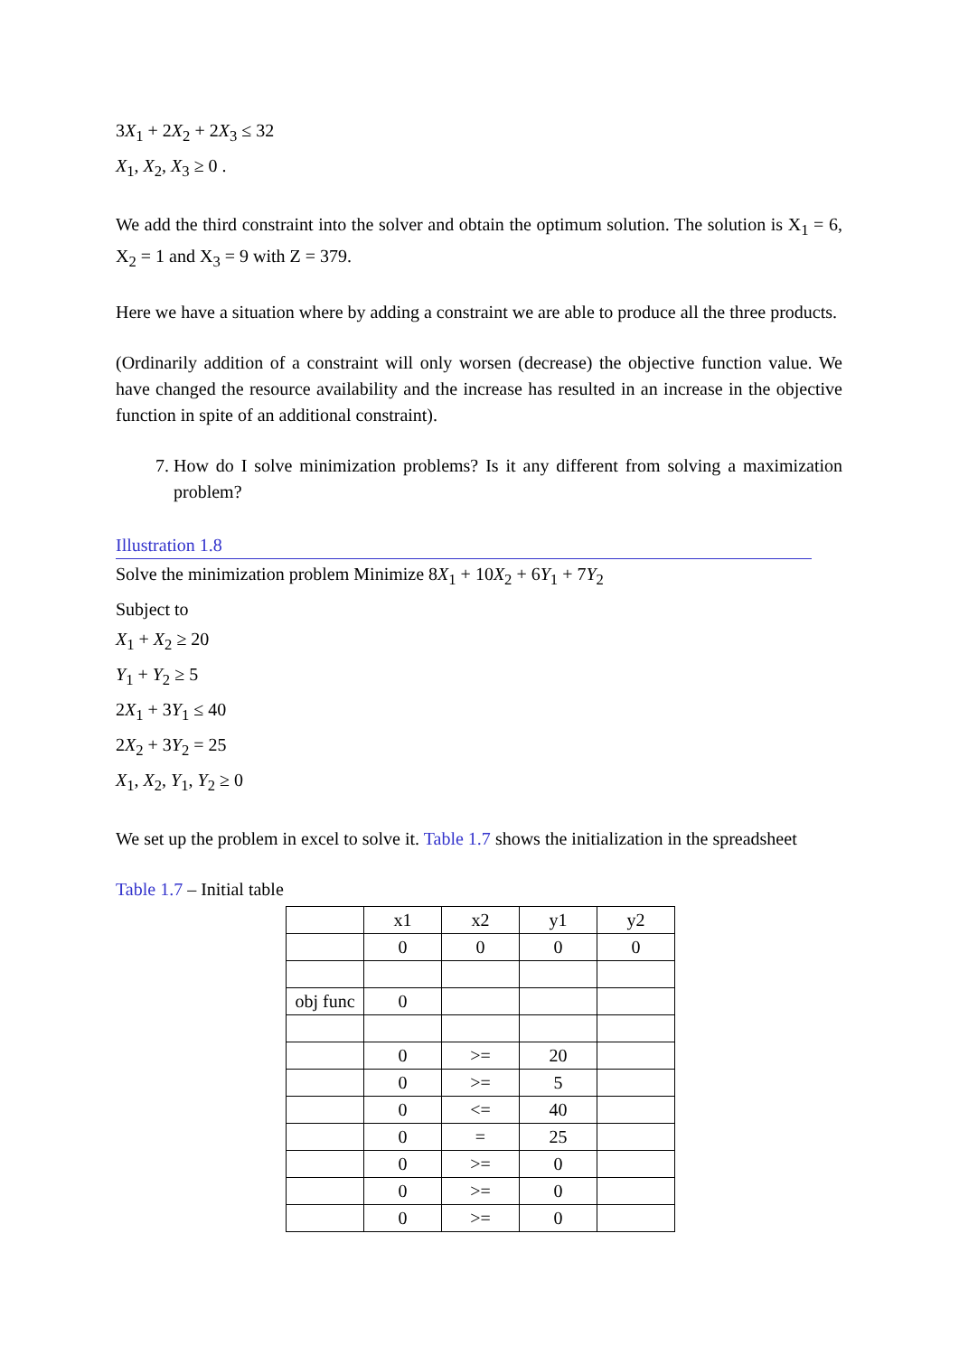3X<sub>1</sub> + 2X<sub>2</sub> + 2X<sub>3</sub> ≤ 32
X<sub>1</sub>, X<sub>2</sub>, X<sub>3</sub> ≥ 0 .
We add the third constraint into the solver and obtain the optimum solution. The solution is X<sub>1</sub> = 6, X<sub>2</sub> = 1 and X<sub>3</sub> = 9 with Z = 379.
Here we have a situation where by adding a constraint we are able to produce all the three products.
(Ordinarily addition of a constraint will only worsen (decrease) the objective function value. We have changed the resource availability and the increase has resulted in an increase in the objective function in spite of an additional constraint).
7. How do I solve minimization problems? Is it any different from solving a maximization problem?
Illustration 1.8
Solve the minimization problem Minimize 8X<sub>1</sub> + 10X<sub>2</sub> + 6Y<sub>1</sub> + 7Y<sub>2</sub>
Subject to
X<sub>1</sub> + X<sub>2</sub> ≥ 20
Y<sub>1</sub> + Y<sub>2</sub> ≥ 5
2X<sub>1</sub> + 3Y<sub>1</sub> ≤ 40
2X<sub>2</sub> + 3Y<sub>2</sub> = 25
X<sub>1</sub>, X<sub>2</sub>, Y<sub>1</sub>, Y<sub>2</sub> ≥ 0
We set up the problem in excel to solve it. Table 1.7 shows the initialization in the spreadsheet
Table 1.7 – Initial table
| | x1 | x2 | y1 | y2 |
| | 0 | 0 | 0 | 0 |
| obj func | 0 | | | |
| | 0 | >= | 20 | |
| | 0 | >= | 5 | |
| | 0 | <= | 40 | |
| | 0 | = | 25 | |
| | 0 | >= | 0 | |
| | 0 | >= | 0 | |
| | 0 | >= | 0 | |